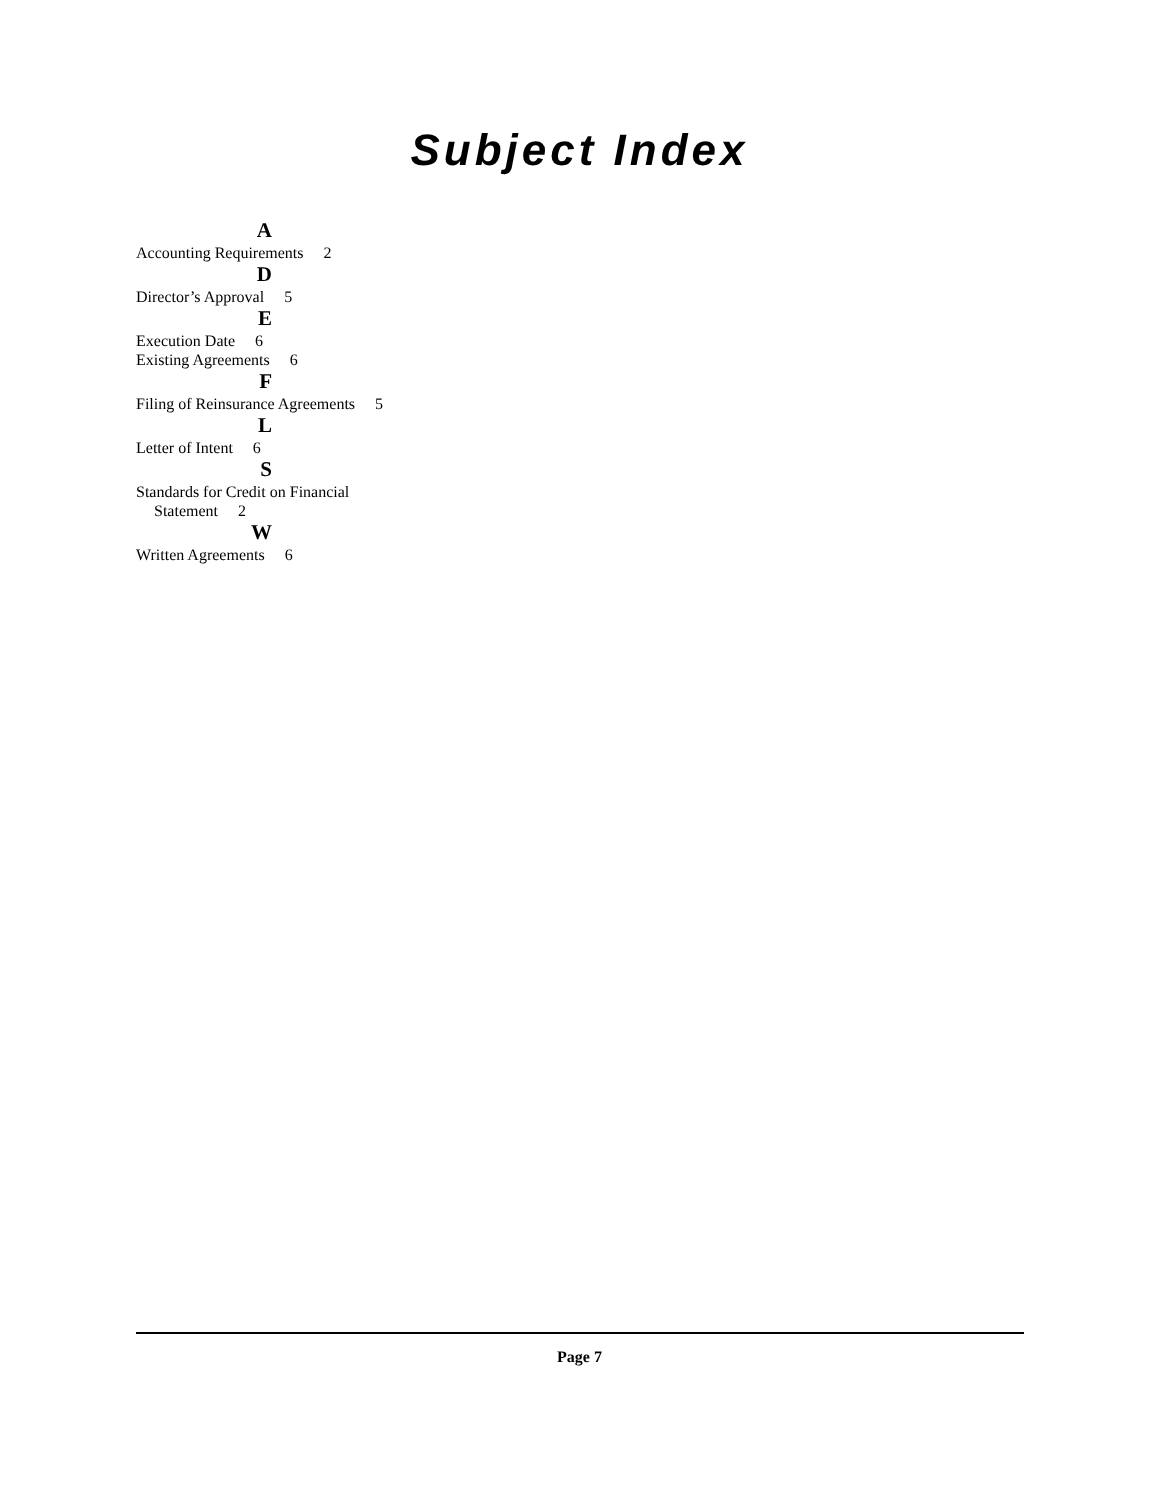Subject Index
A
Accounting Requirements 2
D
Director’s Approval 5
E
Execution Date 6
Existing Agreements 6
F
Filing of Reinsurance Agreements 5
L
Letter of Intent 6
S
Standards for Credit on Financial Statement 2
W
Written Agreements 6
Page 7